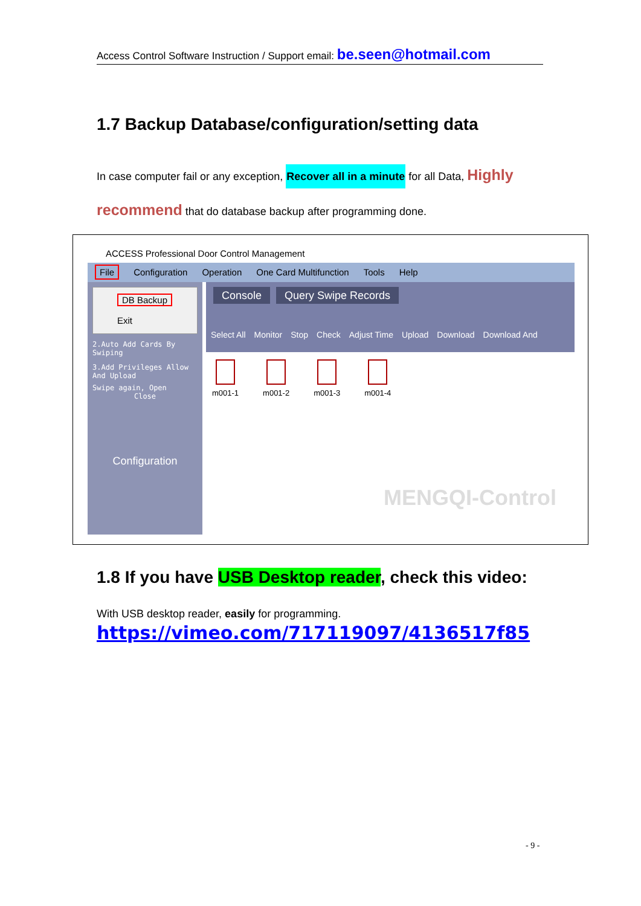Access Control Software Instruction / Support email: be.seen@hotmail.com
1.7 Backup Database/configuration/setting data
In case computer fail or any exception, Recover all in a minute for all Data, Highly recommend that do database backup after programming done.
ACCESS Professional Door Control Management
File Configuration Operation One Card Multifunction Tools Help
DB Backup
Exit
2.Auto Add Cards By Swiping
3.Add Privileges Allow And Upload
Swipe again, Open
Close
Configuration
Console Query Swipe Records
Select All Monitor Stop Check Adjust Time Upload Download Download And
m001-1 m001-2 m001-3 m001-4
MENGQI-Control
1.8 If you have USB Desktop reader, check this video:
With USB desktop reader, easily for programming.
https://vimeo.com/717119097/4136517f85
- 9 -